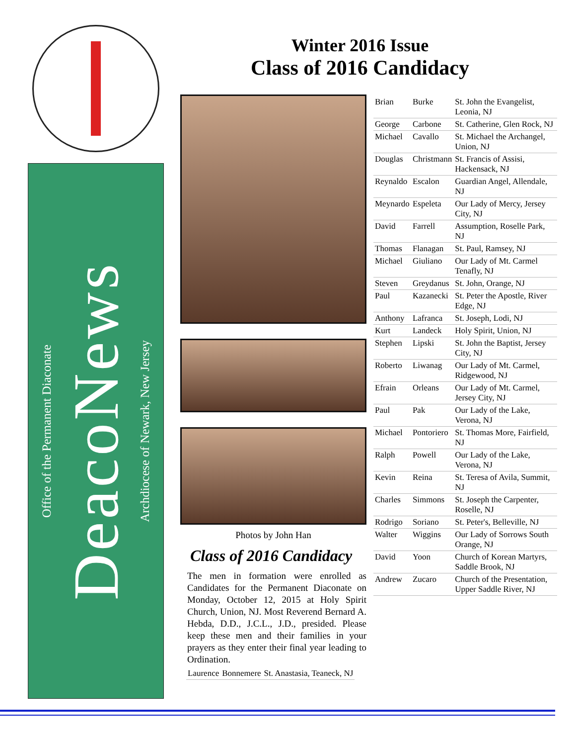Office of the Permanent Diaconate
DeacoNews
Archdiocese of Newark, New Jersey
Winter 2016 Issue
Class of 2016 Candidacy
Photos by John Han
Class of 2016 Candidacy
The men in formation were enrolled as Candidates for the Permanent Diaconate on Monday, October 12, 2015 at Holy Spirit Church, Union, NJ. Most Reverend Bernard A. Hebda, D.D., J.C.L., J.D., presided. Please keep these men and their families in your prayers as they enter their final year leading to Ordination.
| Laurence | Bonnemere | St. Anastasia, Teaneck, NJ |
| Brian | Burke | St. John the Evangelist, Leonia, NJ |
| George | Carbone | St. Catherine, Glen Rock, NJ |
| Michael | Cavallo | St. Michael the Archangel, Union, NJ |
| Douglas | Christmann | St. Francis of Assisi, Hackensack, NJ |
| Reynaldo | Escalon | Guardian Angel, Allendale, NJ |
| Meynardo | Espeleta | Our Lady of Mercy, Jersey City, NJ |
| David | Farrell | Assumption, Roselle Park, NJ |
| Thomas | Flanagan | St. Paul, Ramsey, NJ |
| Michael | Giuliano | Our Lady of Mt. Carmel Tenafly, NJ |
| Steven | Greydanus | St. John, Orange, NJ |
| Paul | Kazanecki | St. Peter the Apostle, River Edge, NJ |
| Anthony | Lafranca | St. Joseph, Lodi, NJ |
| Kurt | Landeck | Holy Spirit, Union, NJ |
| Stephen | Lipski | St. John the Baptist, Jersey City, NJ |
| Roberto | Liwanag | Our Lady of Mt. Carmel, Ridgewood, NJ |
| Efrain | Orleans | Our Lady of Mt. Carmel, Jersey City, NJ |
| Paul | Pak | Our Lady of the Lake, Verona, NJ |
| Michael | Pontoriero | St. Thomas More, Fairfield, NJ |
| Ralph | Powell | Our Lady of the Lake, Verona, NJ |
| Kevin | Reina | St. Teresa of Avila, Summit, NJ |
| Charles | Simmons | St. Joseph the Carpenter, Roselle, NJ |
| Rodrigo | Soriano | St. Peter's, Belleville, NJ |
| Walter | Wiggins | Our Lady of Sorrows South Orange, NJ |
| David | Yoon | Church of Korean Martyrs, Saddle Brook, NJ |
| Andrew | Zucaro | Church of the Presentation, Upper Saddle River, NJ |